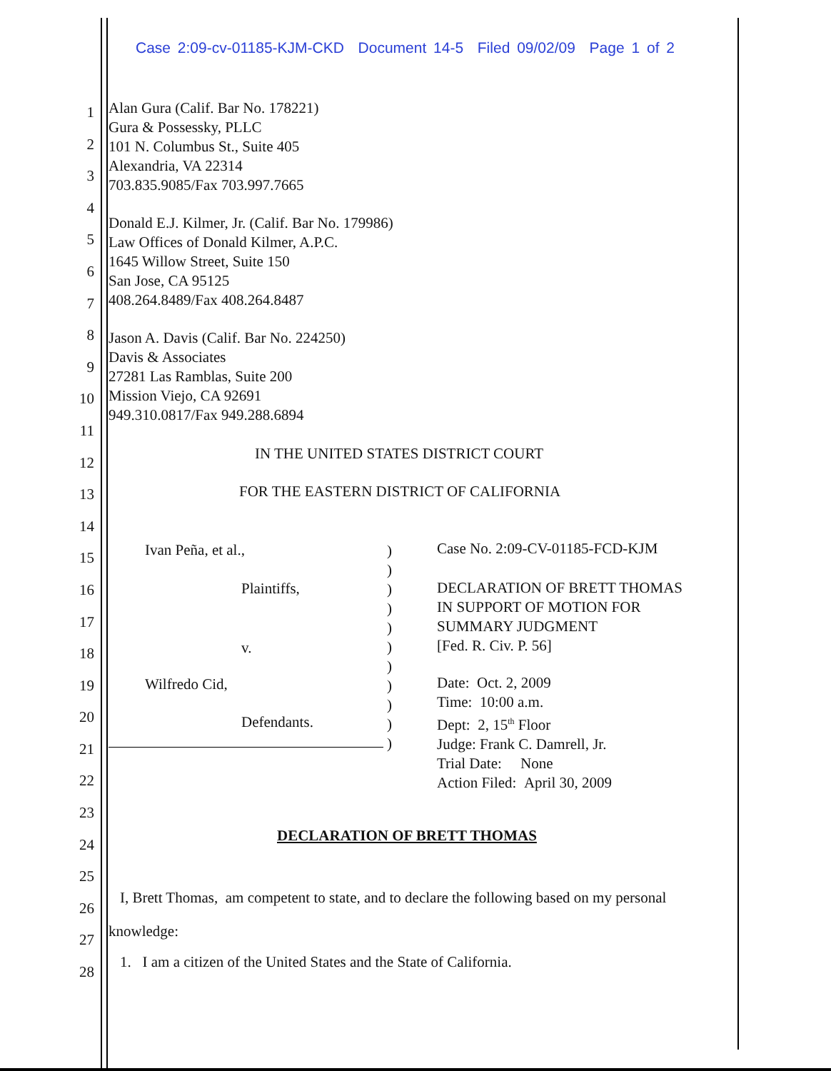Case 2:09-cv-01185-KJM-CKD Document 14-5 Filed 09/02/09 Page 1 of 2
Alan Gura (Calif. Bar No. 178221)
Gura & Possessky, PLLC
101 N. Columbus St., Suite 405
Alexandria, VA 22314
703.835.9085/Fax 703.997.7665
Donald E.J. Kilmer, Jr. (Calif. Bar No. 179986)
Law Offices of Donald Kilmer, A.P.C.
1645 Willow Street, Suite 150
San Jose, CA 95125
408.264.8489/Fax 408.264.8487
Jason A. Davis (Calif. Bar No. 224250)
Davis & Associates
27281 Las Ramblas, Suite 200
Mission Viejo, CA 92691
949.310.0817/Fax 949.288.6894
IN THE UNITED STATES DISTRICT COURT
FOR THE EASTERN DISTRICT OF CALIFORNIA
Ivan Peña, et al.,
Plaintiffs,
v.
Wilfredo Cid,
Defendants.
)
)
)
)
)
)
)
)
)
)
)
Case No. 2:09-CV-01185-FCD-KJM
DECLARATION OF BRETT THOMAS
IN SUPPORT OF MOTION FOR
SUMMARY JUDGMENT
[Fed. R. Civ. P. 56]
Date: Oct. 2, 2009
Time: 10:00 a.m.
Dept: 2, 15<sup>th</sup> Floor
Judge: Frank C. Damrell, Jr.
Trial Date: None
Action Filed: April 30, 2009
DECLARATION OF BRETT THOMAS
I, Brett Thomas, am competent to state, and to declare the following based on my personal
knowledge:
1. I am a citizen of the United States and the State of California.
1
2
3
4
5
6
7
8
9
10
11
12
13
14
15
16
17
18
19
20
21
22
23
24
25
26
27
28